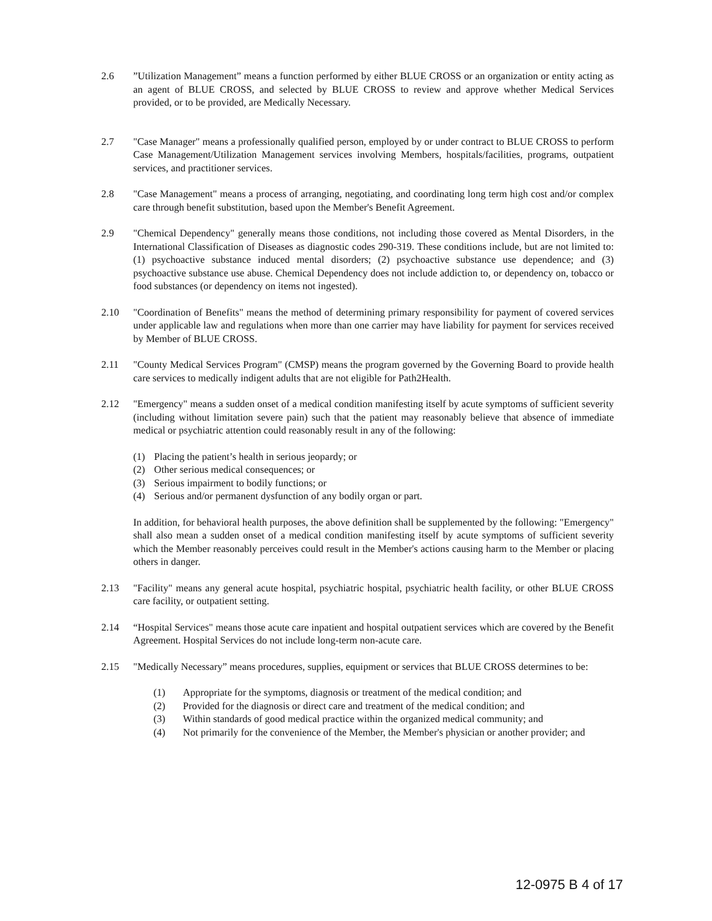2.6 ”Utilization Management” means a function performed by either BLUE CROSS or an organization or entity acting as an agent of BLUE CROSS, and selected by BLUE CROSS to review and approve whether Medical Services provided, or to be provided, are Medically Necessary.
2.7 "Case Manager" means a professionally qualified person, employed by or under contract to BLUE CROSS to perform Case Management/Utilization Management services involving Members, hospitals/facilities, programs, outpatient services, and practitioner services.
2.8 "Case Management" means a process of arranging, negotiating, and coordinating long term high cost and/or complex care through benefit substitution, based upon the Member's Benefit Agreement.
2.9 "Chemical Dependency" generally means those conditions, not including those covered as Mental Disorders, in the International Classification of Diseases as diagnostic codes 290-319. These conditions include, but are not limited to: (1) psychoactive substance induced mental disorders; (2) psychoactive substance use dependence; and (3) psychoactive substance use abuse. Chemical Dependency does not include addiction to, or dependency on, tobacco or food substances (or dependency on items not ingested).
2.10 "Coordination of Benefits" means the method of determining primary responsibility for payment of covered services under applicable law and regulations when more than one carrier may have liability for payment for services received by Member of BLUE CROSS.
2.11 "County Medical Services Program" (CMSP) means the program governed by the Governing Board to provide health care services to medically indigent adults that are not eligible for Path2Health.
2.12 "Emergency" means a sudden onset of a medical condition manifesting itself by acute symptoms of sufficient severity (including without limitation severe pain) such that the patient may reasonably believe that absence of immediate medical or psychiatric attention could reasonably result in any of the following:
(1) Placing the patient’s health in serious jeopardy; or
(2) Other serious medical consequences; or
(3) Serious impairment to bodily functions; or
(4) Serious and/or permanent dysfunction of any bodily organ or part.
In addition, for behavioral health purposes, the above definition shall be supplemented by the following: "Emergency" shall also mean a sudden onset of a medical condition manifesting itself by acute symptoms of sufficient severity which the Member reasonably perceives could result in the Member's actions causing harm to the Member or placing others in danger.
2.13 "Facility" means any general acute hospital, psychiatric hospital, psychiatric health facility, or other BLUE CROSS care facility, or outpatient setting.
2.14 “Hospital Services" means those acute care inpatient and hospital outpatient services which are covered by the Benefit Agreement. Hospital Services do not include long-term non-acute care.
2.15 "Medically Necessary” means procedures, supplies, equipment or services that BLUE CROSS determines to be:
(1) Appropriate for the symptoms, diagnosis or treatment of the medical condition; and
(2) Provided for the diagnosis or direct care and treatment of the medical condition; and
(3) Within standards of good medical practice within the organized medical community; and
(4) Not primarily for the convenience of the Member, the Member's physician or another provider; and
12-0975 B 4 of 17